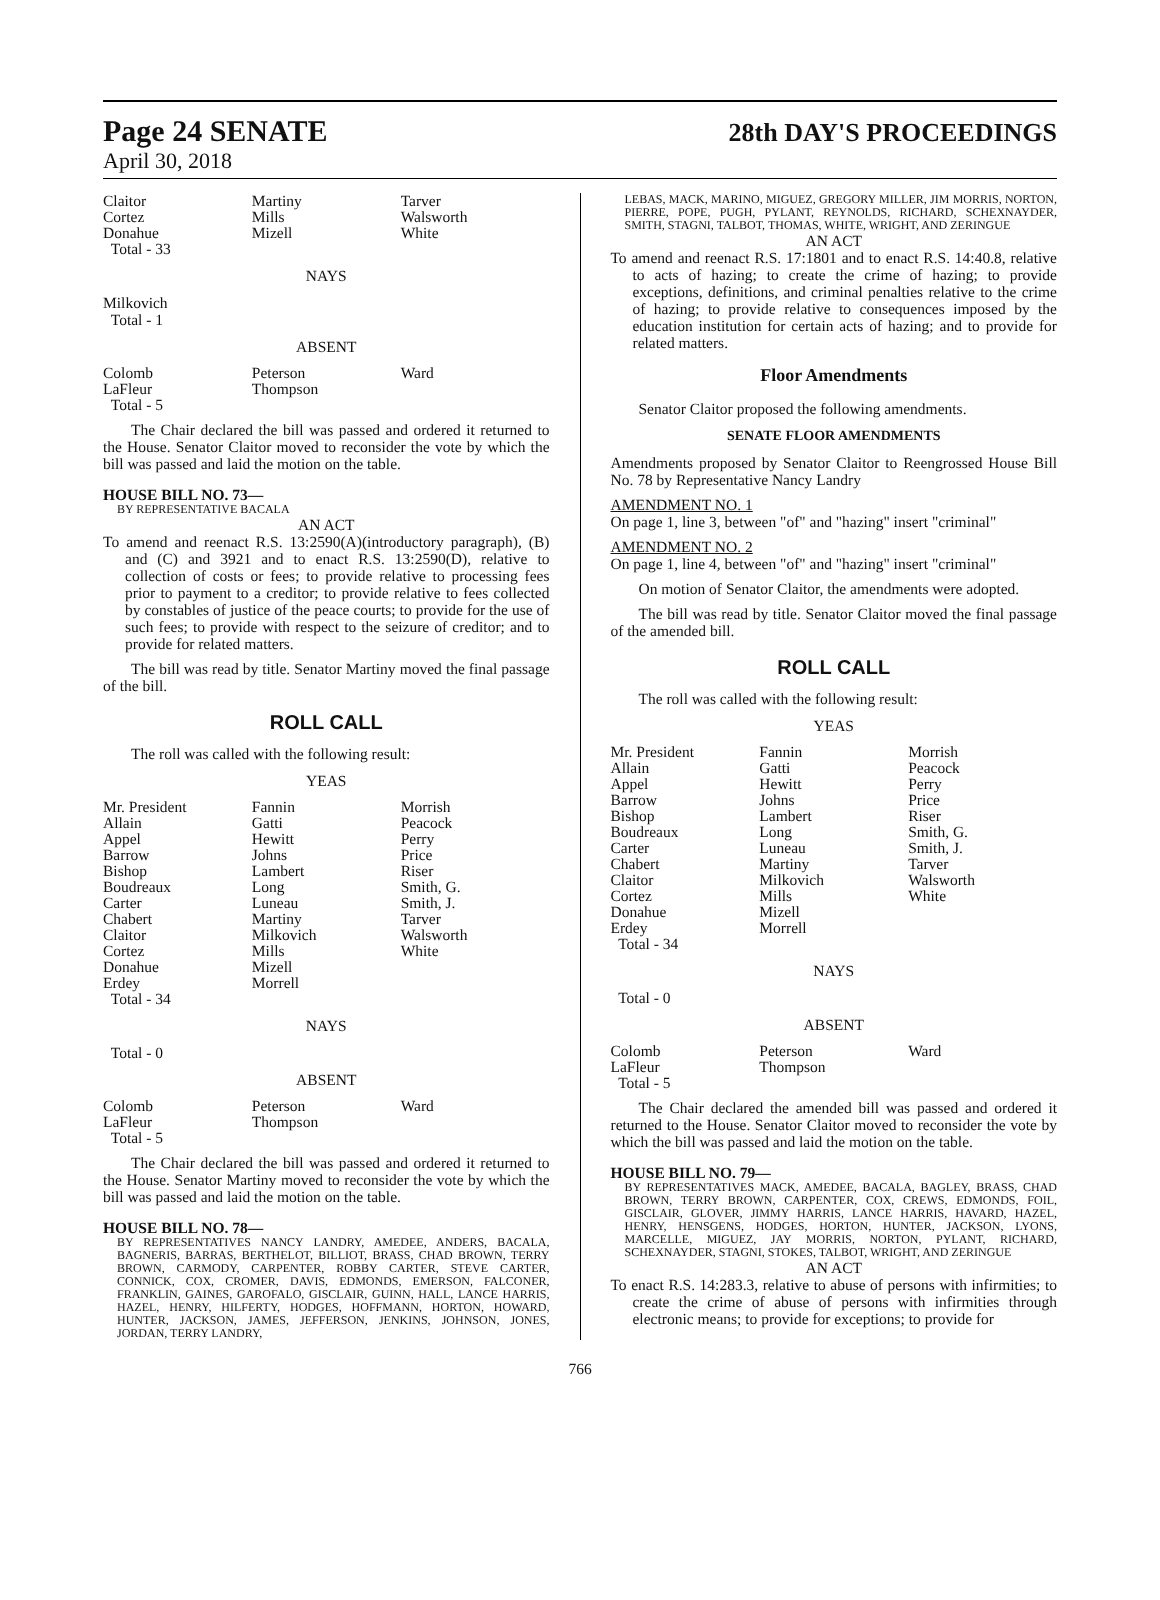Page 24 SENATE 28th DAY'S PROCEEDINGS
April 30, 2018
| Claitor Cortez Donahue Total - 33 | Martiny Mills Mizell | Tarver Walsworth White |
NAYS
Milkovich
Total - 1
ABSENT
| Colomb LaFleur Total - 5 | Peterson Thompson | Ward |
The Chair declared the bill was passed and ordered it returned to the House. Senator Claitor moved to reconsider the vote by which the bill was passed and laid the motion on the table.
HOUSE BILL NO. 73—
BY REPRESENTATIVE BACALA
AN ACT
To amend and reenact R.S. 13:2590(A)(introductory paragraph), (B) and (C) and 3921 and to enact R.S. 13:2590(D), relative to collection of costs or fees; to provide relative to processing fees prior to payment to a creditor; to provide relative to fees collected by constables of justice of the peace courts; to provide for the use of such fees; to provide with respect to the seizure of creditor; and to provide for related matters.
The bill was read by title. Senator Martiny moved the final passage of the bill.
ROLL CALL
The roll was called with the following result:
YEAS
| Mr. President Allain Appel Barrow Bishop Boudreaux Carter Chabert Claitor Cortez Donahue Erdey Total - 34 | Fannin Gatti Hewitt Johns Lambert Long Luneau Martiny Milkovich Mills Mizell Morrell | Morrish Peacock Perry Price Riser Smith, G. Smith, J. Tarver Walsworth White |
NAYS
Total - 0
ABSENT
| Colomb LaFleur Total - 5 | Peterson Thompson | Ward |
The Chair declared the bill was passed and ordered it returned to the House. Senator Martiny moved to reconsider the vote by which the bill was passed and laid the motion on the table.
HOUSE BILL NO. 78—
BY REPRESENTATIVES NANCY LANDRY, AMEDEE, ANDERS, BACALA, BAGNERIS, BARRAS, BERTHELOT, BILLIOT, BRASS, CHAD BROWN, TERRY BROWN, CARMODY, CARPENTER, ROBBY CARTER, STEVE CARTER, CONNICK, COX, CROMER, DAVIS, EDMONDS, EMERSON, FALCONER, FRANKLIN, GAINES, GAROFALO, GISCLAIR, GUINN, HALL, LANCE HARRIS, HAZEL, HENRY, HILFERTY, HODGES, HOFFMANN, HORTON, HOWARD, HUNTER, JACKSON, JAMES, JEFFERSON, JENKINS, JOHNSON, JONES, JORDAN, TERRY LANDRY,
LEBAS, MACK, MARINO, MIGUEZ, GREGORY MILLER, JIM MORRIS, NORTON, PIERRE, POPE, PUGH, PYLANT, REYNOLDS, RICHARD, SCHEXNAYDER, SMITH, STAGNI, TALBOT, THOMAS, WHITE, WRIGHT, AND ZERINGUE
AN ACT
To amend and reenact R.S. 17:1801 and to enact R.S. 14:40.8, relative to acts of hazing; to create the crime of hazing; to provide exceptions, definitions, and criminal penalties relative to the crime of hazing; to provide relative to consequences imposed by the education institution for certain acts of hazing; and to provide for related matters.
Floor Amendments
Senator Claitor proposed the following amendments.
SENATE FLOOR AMENDMENTS
Amendments proposed by Senator Claitor to Reengrossed House Bill No. 78 by Representative Nancy Landry
AMENDMENT NO. 1
On page 1, line 3, between "of" and "hazing" insert "criminal"
AMENDMENT NO. 2
On page 1, line 4, between "of" and "hazing" insert "criminal"
On motion of Senator Claitor, the amendments were adopted.
The bill was read by title. Senator Claitor moved the final passage of the amended bill.
ROLL CALL
The roll was called with the following result:
YEAS
| Mr. President Allain Appel Barrow Bishop Boudreaux Carter Chabert Claitor Cortez Donahue Erdey Total - 34 | Fannin Gatti Hewitt Johns Lambert Long Luneau Martiny Milkovich Mills Mizell Morrell | Morrish Peacock Perry Price Riser Smith, G. Smith, J. Tarver Walsworth White |
NAYS
Total - 0
ABSENT
| Colomb LaFleur Total - 5 | Peterson Thompson | Ward |
The Chair declared the amended bill was passed and ordered it returned to the House. Senator Claitor moved to reconsider the vote by which the bill was passed and laid the motion on the table.
HOUSE BILL NO. 79—
BY REPRESENTATIVES MACK, AMEDEE, BACALA, BAGLEY, BRASS, CHAD BROWN, TERRY BROWN, CARPENTER, COX, CREWS, EDMONDS, FOIL, GISCLAIR, GLOVER, JIMMY HARRIS, LANCE HARRIS, HAVARD, HAZEL, HENRY, HENSGENS, HODGES, HORTON, HUNTER, JACKSON, LYONS, MARCELLE, MIGUEZ, JAY MORRIS, NORTON, PYLANT, RICHARD, SCHEXNAYDER, STAGNI, STOKES, TALBOT, WRIGHT, AND ZERINGUE
AN ACT
To enact R.S. 14:283.3, relative to abuse of persons with infirmities; to create the crime of abuse of persons with infirmities through electronic means; to provide for exceptions; to provide for
766